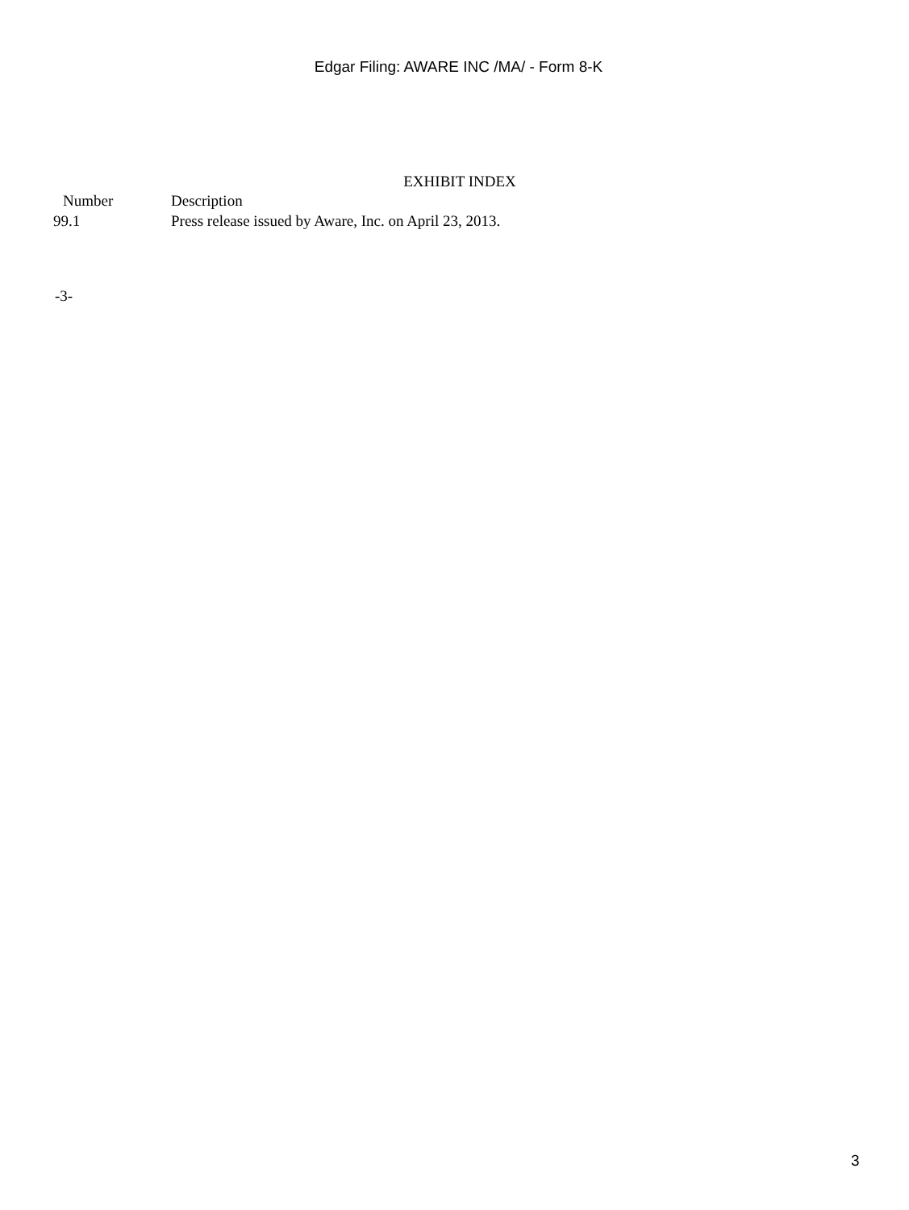Edgar Filing: AWARE INC /MA/ - Form 8-K
EXHIBIT INDEX
| Number | Description |
| --- | --- |
| 99.1 | Press release issued by Aware, Inc. on April 23, 2013. |
-3-
3